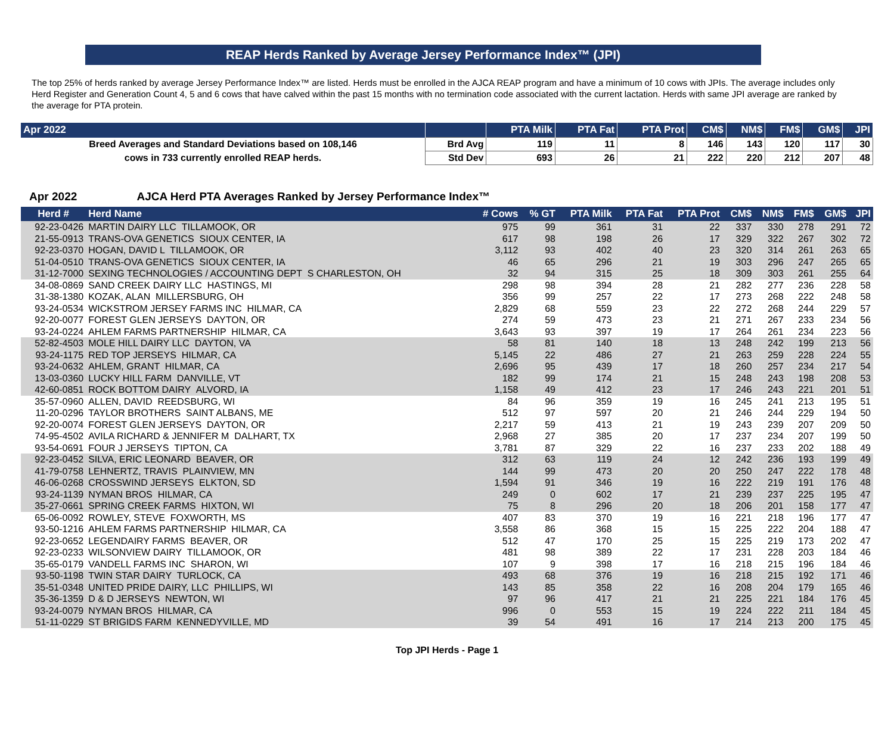REAP Herds Ranked by Average Jersey Performance Index™ (JPI)
The top 25% of herds ranked by average Jersey Performance Index™ are listed. Herds must be enrolled in the AJCA REAP program and have a minimum of 10 cows with JPIs. The average includes only Herd Register and Generation Count 4, 5 and 6 cows that have calved within the past 15 months with no termination code associated with the current lactation. Herds with same JPI average are ranked by the average for PTA protein.
| Apr 2022 | | PTA Milk | PTA Fat | PTA Prot | CM$ | NM$ | FM$ | GM$ | JPI |
| --- | --- | --- | --- | --- | --- | --- | --- | --- | --- |
| Breed Averages and Standard Deviations based on 108,146 | Brd Avg | 119 | 11 | 8 | 146 | 143 | 120 | 117 | 30 |
| cows in 733 currently enrolled REAP herds. | Std Dev | 693 | 26 | 21 | 222 | 220 | 212 | 207 | 48 |
Apr 2022 AJCA Herd PTA Averages Ranked by Jersey Performance Index™
| Herd # | Herd Name | # Cows | % GT | PTA Milk | PTA Fat | PTA Prot | CM$ | NM$ | FM$ | GM$ | JPI |
| --- | --- | --- | --- | --- | --- | --- | --- | --- | --- | --- | --- |
| 92-23-0426 | MARTIN DAIRY LLC TILLAMOOK, OR | 975 | 99 | 361 | 31 | 22 | 337 | 330 | 278 | 291 | 72 |
| 21-55-0913 | TRANS-OVA GENETICS SIOUX CENTER, IA | 617 | 98 | 198 | 26 | 17 | 329 | 322 | 267 | 302 | 72 |
| 92-23-0370 | HOGAN, DAVID L TILLAMOOK, OR | 3,112 | 93 | 402 | 40 | 23 | 320 | 314 | 261 | 263 | 65 |
| 51-04-0510 | TRANS-OVA GENETICS SIOUX CENTER, IA | 46 | 65 | 296 | 21 | 19 | 303 | 296 | 247 | 265 | 65 |
| 31-12-7000 | SEXING TECHNOLOGIES / ACCOUNTING DEPT S CHARLESTON, OH | 32 | 94 | 315 | 25 | 18 | 309 | 303 | 261 | 255 | 64 |
| 34-08-0869 | SAND CREEK DAIRY LLC HASTINGS, MI | 298 | 98 | 394 | 28 | 21 | 282 | 277 | 236 | 228 | 58 |
| 31-38-1380 | KOZAK, ALAN MILLERSBURG, OH | 356 | 99 | 257 | 22 | 17 | 273 | 268 | 222 | 248 | 58 |
| 93-24-0534 | WICKSTROM JERSEY FARMS INC HILMAR, CA | 2,829 | 68 | 559 | 23 | 22 | 272 | 268 | 244 | 229 | 57 |
| 92-20-0077 | FOREST GLEN JERSEYS DAYTON, OR | 274 | 59 | 473 | 23 | 21 | 271 | 267 | 233 | 234 | 56 |
| 93-24-0224 | AHLEM FARMS PARTNERSHIP HILMAR, CA | 3,643 | 93 | 397 | 19 | 17 | 264 | 261 | 234 | 223 | 56 |
| 52-82-4503 | MOLE HILL DAIRY LLC DAYTON, VA | 58 | 81 | 140 | 18 | 13 | 248 | 242 | 199 | 213 | 56 |
| 93-24-1175 | RED TOP JERSEYS HILMAR, CA | 5,145 | 22 | 486 | 27 | 21 | 263 | 259 | 228 | 224 | 55 |
| 93-24-0632 | AHLEM, GRANT HILMAR, CA | 2,696 | 95 | 439 | 17 | 18 | 260 | 257 | 234 | 217 | 54 |
| 13-03-0360 | LUCKY HILL FARM DANVILLE, VT | 182 | 99 | 174 | 21 | 15 | 248 | 243 | 198 | 208 | 53 |
| 42-60-0851 | ROCK BOTTOM DAIRY ALVORD, IA | 1,158 | 49 | 412 | 23 | 17 | 246 | 243 | 221 | 201 | 51 |
| 35-57-0960 | ALLEN, DAVID REEDSBURG, WI | 84 | 96 | 359 | 19 | 16 | 245 | 241 | 213 | 195 | 51 |
| 11-20-0296 | TAYLOR BROTHERS SAINT ALBANS, ME | 512 | 97 | 597 | 20 | 21 | 246 | 244 | 229 | 194 | 50 |
| 92-20-0074 | FOREST GLEN JERSEYS DAYTON, OR | 2,217 | 59 | 413 | 21 | 19 | 243 | 239 | 207 | 209 | 50 |
| 74-95-4502 | AVILA RICHARD & JENNIFER M DALHART, TX | 2,968 | 27 | 385 | 20 | 17 | 237 | 234 | 207 | 199 | 50 |
| 93-54-0691 | FOUR J JERSEYS TIPTON, CA | 3,781 | 87 | 329 | 22 | 16 | 237 | 233 | 202 | 188 | 49 |
| 92-23-0452 | SILVA, ERIC LEONARD BEAVER, OR | 312 | 63 | 119 | 24 | 12 | 242 | 236 | 193 | 199 | 49 |
| 41-79-0758 | LEHNERTZ, TRAVIS PLAINVIEW, MN | 144 | 99 | 473 | 20 | 20 | 250 | 247 | 222 | 178 | 48 |
| 46-06-0268 | CROSSWIND JERSEYS ELKTON, SD | 1,594 | 91 | 346 | 19 | 16 | 222 | 219 | 191 | 176 | 48 |
| 93-24-1139 | NYMAN BROS HILMAR, CA | 249 | 0 | 602 | 17 | 21 | 239 | 237 | 225 | 195 | 47 |
| 35-27-0661 | SPRING CREEK FARMS HIXTON, WI | 75 | 8 | 296 | 20 | 18 | 206 | 201 | 158 | 177 | 47 |
| 65-06-0092 | ROWLEY, STEVE FOXWORTH, MS | 407 | 83 | 370 | 19 | 16 | 221 | 218 | 196 | 177 | 47 |
| 93-50-1216 | AHLEM FARMS PARTNERSHIP HILMAR, CA | 3,558 | 86 | 368 | 15 | 15 | 225 | 222 | 204 | 188 | 47 |
| 92-23-0652 | LEGENDAIRY FARMS BEAVER, OR | 512 | 47 | 170 | 25 | 15 | 225 | 219 | 173 | 202 | 47 |
| 92-23-0233 | WILSONVIEW DAIRY TILLAMOOK, OR | 481 | 98 | 389 | 22 | 17 | 231 | 228 | 203 | 184 | 46 |
| 35-65-0179 | VANDELL FARMS INC SHARON, WI | 107 | 9 | 398 | 17 | 16 | 218 | 215 | 196 | 184 | 46 |
| 93-50-1198 | TWIN STAR DAIRY TURLOCK, CA | 493 | 68 | 376 | 19 | 16 | 218 | 215 | 192 | 171 | 46 |
| 35-51-0348 | UNITED PRIDE DAIRY, LLC PHILLIPS, WI | 143 | 85 | 358 | 22 | 16 | 208 | 204 | 179 | 165 | 46 |
| 35-36-1359 | D & D JERSEYS NEWTON, WI | 97 | 96 | 417 | 21 | 21 | 225 | 221 | 184 | 176 | 45 |
| 93-24-0079 | NYMAN BROS HILMAR, CA | 996 | 0 | 553 | 15 | 19 | 224 | 222 | 211 | 184 | 45 |
| 51-11-0229 | ST BRIGIDS FARM KENNEDYVILLE, MD | 39 | 54 | 491 | 16 | 17 | 214 | 213 | 200 | 175 | 45 |
Top JPI Herds - Page 1